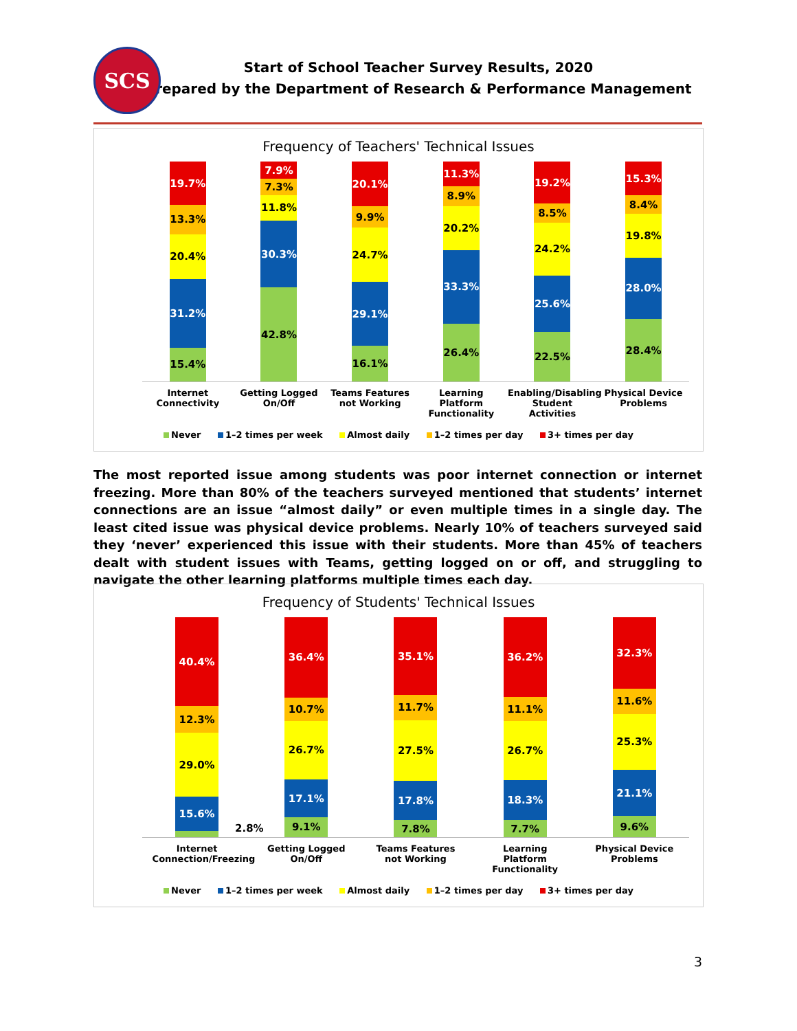SCS
Start of School Teacher Survey Results, 2020
Prepared by the Department of Research & Performance Management
Frequency of Teachers' Technical Issues
15.4%
31.2%
20.4%
13.3%
19.7%
42.8%
30.3%
11.8%
7.3%
7.9%
16.1%
29.1%
24.7%
9.9%
20.1%
26.4%
33.3%
20.2%
8.9%
11.3%
22.5%
25.6%
24.2%
8.5%
19.2%
28.4%
28.0%
19.8%
8.4%
15.3%
Internet Connectivity
Getting Logged On/Off
Teams Features not Working
Learning Platform Functionality
Enabling/Disabling Student Activities
Physical Device Problems
Never 1–2 times per week Almost daily 1–2 times per day 3+ times per day
The most reported issue among students was poor internet connection or internet freezing. More than 80% of the teachers surveyed mentioned that students’ internet connections are an issue “almost daily” or even multiple times in a single day. The least cited issue was physical device problems. Nearly 10% of teachers surveyed said they ‘never’ experienced this issue with their students. More than 45% of teachers dealt with student issues with Teams, getting logged on or off, and struggling to navigate the other learning platforms multiple times each day.
Frequency of Students' Technical Issues
15.6%
29.0%
12.3%
40.4%
9.1%
17.1%
26.7%
10.7%
36.4%
7.8%
17.8%
27.5%
11.7%
35.1%
7.7%
18.3%
26.7%
11.1%
36.2%
9.6%
21.1%
25.3%
11.6%
32.3%
2.8%
Internet Connection/Freezing
Getting Logged On/Off
Teams Features not Working
Learning Platform Functionality
Physical Device Problems
Never 1–2 times per week Almost daily 1–2 times per day 3+ times per day
3